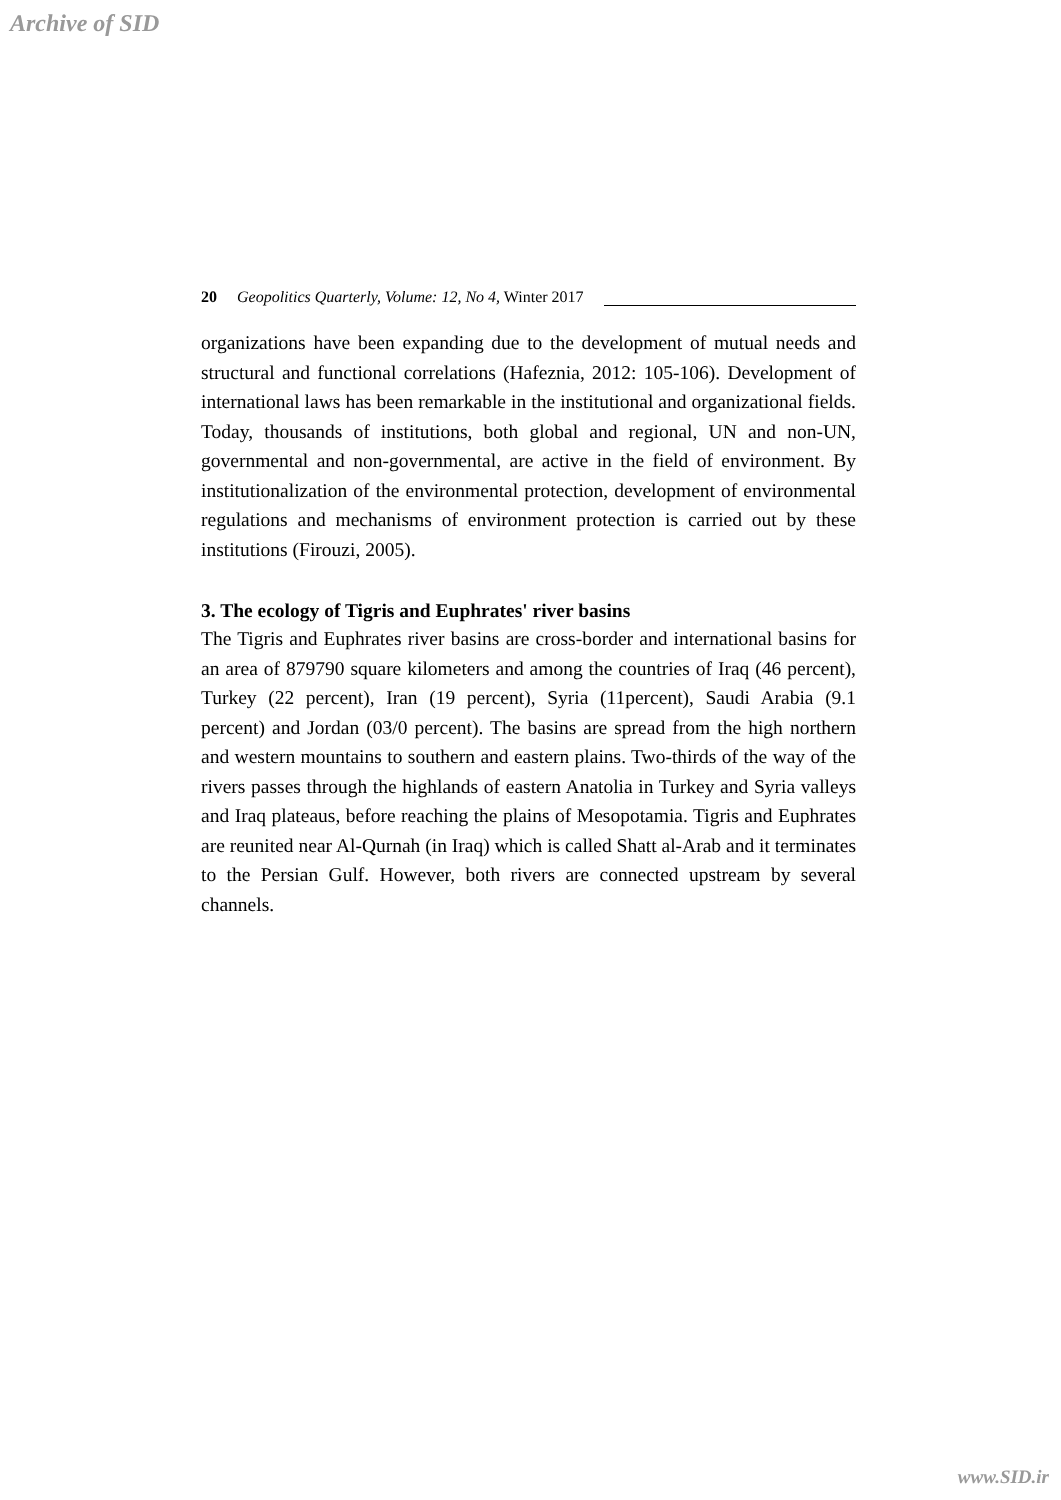Archive of SID
20 Geopolitics Quarterly, Volume: 12, No 4, Winter 2017
organizations have been expanding due to the development of mutual needs and structural and functional correlations (Hafeznia, 2012: 105-106). Development of international laws has been remarkable in the institutional and organizational fields. Today, thousands of institutions, both global and regional, UN and non-UN, governmental and non-governmental, are active in the field of environment. By institutionalization of the environmental protection, development of environmental regulations and mechanisms of environment protection is carried out by these institutions (Firouzi, 2005).
3. The ecology of Tigris and Euphrates' river basins
The Tigris and Euphrates river basins are cross-border and international basins for an area of 879790 square kilometers and among the countries of Iraq (46 percent), Turkey (22 percent), Iran (19 percent), Syria (11percent), Saudi Arabia (9.1 percent) and Jordan (03/0 percent). The basins are spread from the high northern and western mountains to southern and eastern plains. Two-thirds of the way of the rivers passes through the highlands of eastern Anatolia in Turkey and Syria valleys and Iraq plateaus, before reaching the plains of Mesopotamia. Tigris and Euphrates are reunited near Al-Qurnah (in Iraq) which is called Shatt al-Arab and it terminates to the Persian Gulf. However, both rivers are connected upstream by several channels.
www.SID.ir